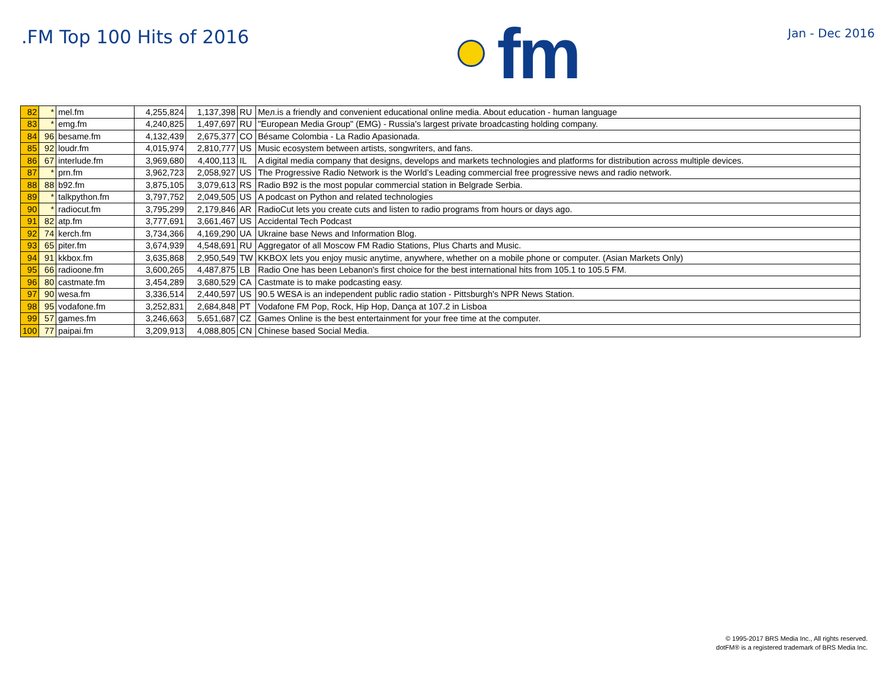.FM Top 100 Hits of 2016
fm
Jan - Dec 2016
| 82 | * | mel.fm | 4,255,824 | 1,137,398 | RU | Meл.is a friendly and convenient educational online media. About education - human language |
| 83 | * | emg.fm | 4,240,825 | 1,497,697 | RU | "European Media Group" (EMG) - Russia's largest private broadcasting holding company. |
| 84 | 96 | besame.fm | 4,132,439 | 2,675,377 | CO | Bésame Colombia - La Radio Apasionada. |
| 85 | 92 | loudr.fm | 4,015,974 | 2,810,777 | US | Music ecosystem between artists, songwriters, and fans. |
| 86 | 67 | interlude.fm | 3,969,680 | 4,400,113 | IL | A digital media company that designs, develops and markets technologies and platforms for distribution across multiple devices. |
| 87 | * | prn.fm | 3,962,723 | 2,058,927 | US | The Progressive Radio Network is the World’s Leading commercial free progressive news and radio network. |
| 88 | 88 | b92.fm | 3,875,105 | 3,079,613 | RS | Radio B92 is the most popular commercial station in Belgrade Serbia. |
| 89 | * | talkpython.fm | 3,797,752 | 2,049,505 | US | A podcast on Python and related technologies |
| 90 | * | radiocut.fm | 3,795,299 | 2,179,846 | AR | RadioCut lets you create cuts and listen to radio programs from hours or days ago. |
| 91 | 82 | atp.fm | 3,777,691 | 3,661,467 | US | Accidental Tech Podcast |
| 92 | 74 | kerch.fm | 3,734,366 | 4,169,290 | UA | Ukraine base News and Information Blog. |
| 93 | 65 | piter.fm | 3,674,939 | 4,548,691 | RU | Aggregator of all Moscow FM Radio Stations, Plus Charts and Music. |
| 94 | 91 | kkbox.fm | 3,635,868 | 2,950,549 | TW | KKBOX lets you enjoy music anytime, anywhere, whether on a mobile phone or computer. (Asian Markets Only) |
| 95 | 66 | radioone.fm | 3,600,265 | 4,487,875 | LB | Radio One has been Lebanon's first choice for the best international hits from 105.1 to 105.5 FM. |
| 96 | 80 | castmate.fm | 3,454,289 | 3,680,529 | CA | Castmate is to make podcasting easy. |
| 97 | 90 | wesa.fm | 3,336,514 | 2,440,597 | US | 90.5 WESA is an independent public radio station - Pittsburgh's NPR News Station. |
| 98 | 95 | vodafone.fm | 3,252,831 | 2,684,848 | PT | Vodafone FM Pop, Rock, Hip Hop, Dança at 107.2 in Lisboa |
| 99 | 57 | games.fm | 3,246,663 | 5,651,687 | CZ | Games Online is the best entertainment for your free time at the computer. |
| 100 | 77 | paipai.fm | 3,209,913 | 4,088,805 | CN | Chinese based Social Media. |
© 1995-2017 BRS Media Inc., All rights reserved.
dotFM® is a registered trademark of BRS Media Inc.